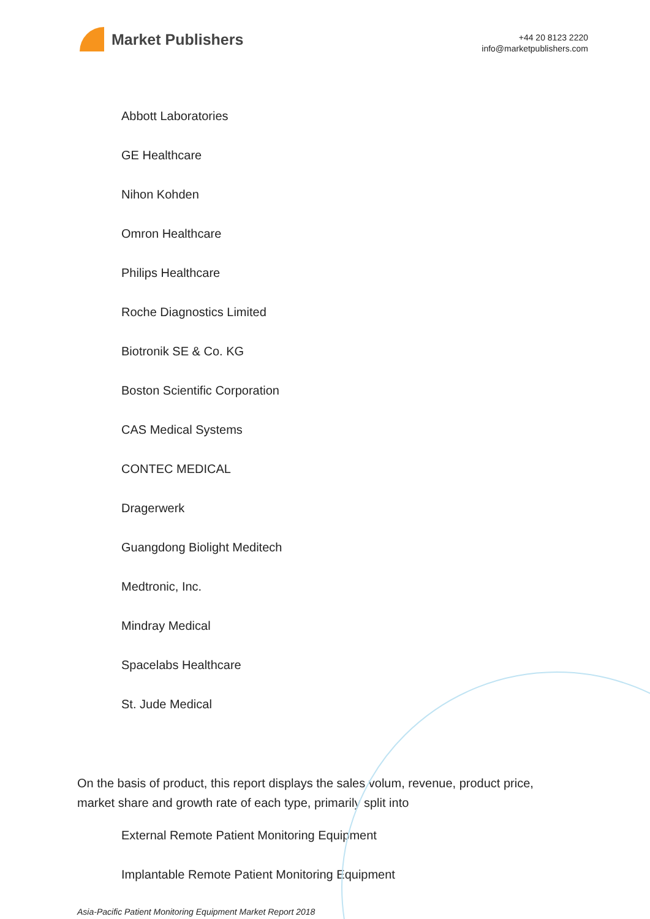Market Publishers
+44 20 8123 2220
info@marketpublishers.com
Abbott Laboratories
GE Healthcare
Nihon Kohden
Omron Healthcare
Philips Healthcare
Roche Diagnostics Limited
Biotronik SE & Co. KG
Boston Scientific Corporation
CAS Medical Systems
CONTEC MEDICAL
Dragerwerk
Guangdong Biolight Meditech
Medtronic, Inc.
Mindray Medical
Spacelabs Healthcare
St. Jude Medical
On the basis of product, this report displays the sales volum, revenue, product price, market share and growth rate of each type, primarily split into
External Remote Patient Monitoring Equipment
Implantable Remote Patient Monitoring Equipment
Asia-Pacific Patient Monitoring Equipment Market Report 2018